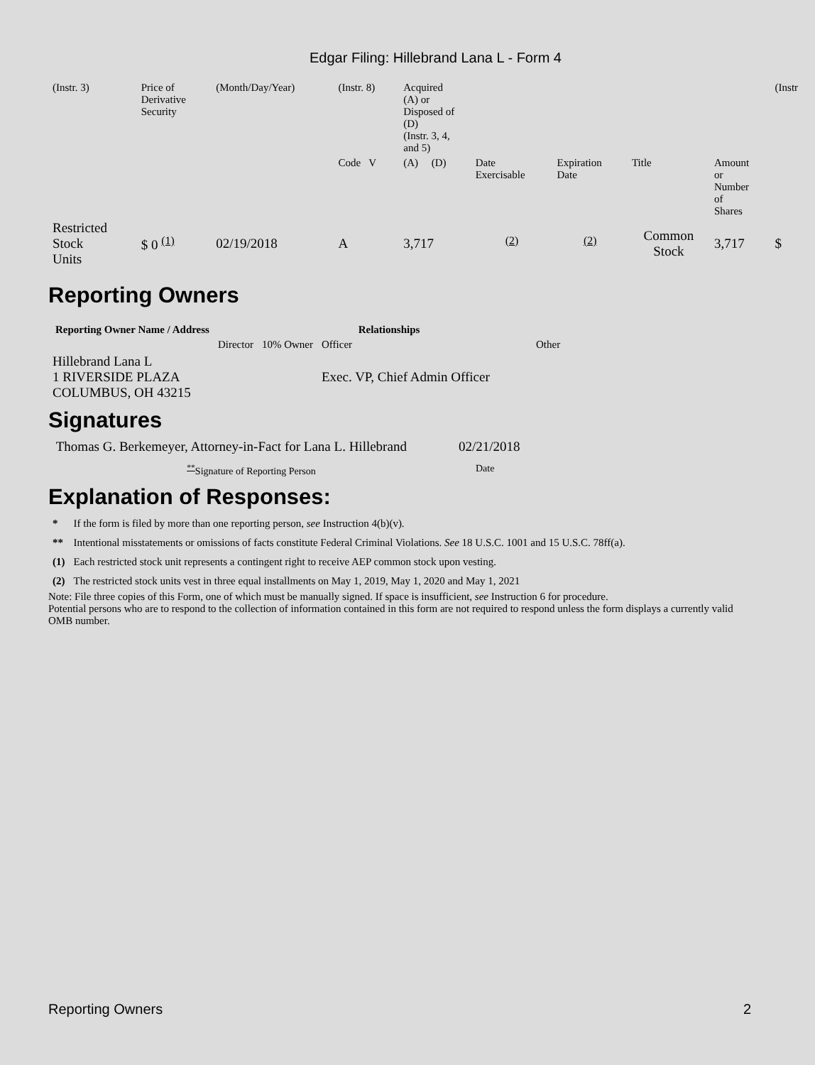Edgar Filing: Hillebrand Lana L - Form 4
| (Instr. 3) | Price of Derivative Security | (Month/Day/Year) | (Instr. 8) | Acquired (A) or Disposed of (D) (Instr. 3, 4, and 5) | | | | | (Instr |
| | | | Code V | (A) (D) | Date Exercisable | Expiration Date | Title | Amount or Number of Shares | |
| Restricted Stock Units | $ 0 <sup>(1)</sup> | 02/19/2018 | A | 3,717 | <sup>(2)</sup> | <sup>(2)</sup> | Common Stock | 3,717 | $ |
Reporting Owners
| Reporting Owner Name / Address | Relationships | | | |
| --- | --- | --- | --- | --- |
| | Director | 10% Owner | Officer | Other |
| Hillebrand Lana L 1 RIVERSIDE PLAZA COLUMBUS, OH 43215 | | | Exec. VP, Chief Admin Officer | |
Signatures
| Thomas G. Berkemeyer, Attorney-in-Fact for Lana L. Hillebrand | 02/21/2018 |
| <sup>**</sup> Signature of Reporting Person | Date |
Explanation of Responses:
| * | If the form is filed by more than one reporting person, see Instruction 4(b)(v). |
| ** | Intentional misstatements or omissions of facts constitute Federal Criminal Violations. See 18 U.S.C. 1001 and 15 U.S.C. 78ff(a). |
| (1) | Each restricted stock unit represents a contingent right to receive AEP common stock upon vesting. |
| (2) | The restricted stock units vest in three equal installments on May 1, 2019, May 1, 2020 and May 1, 2021 |
Note: File three copies of this Form, one of which must be manually signed. If space is insufficient, see Instruction 6 for procedure.
Potential persons who are to respond to the collection of information contained in this form are not required to respond unless the form displays a currently valid OMB number.
Reporting Owners 2